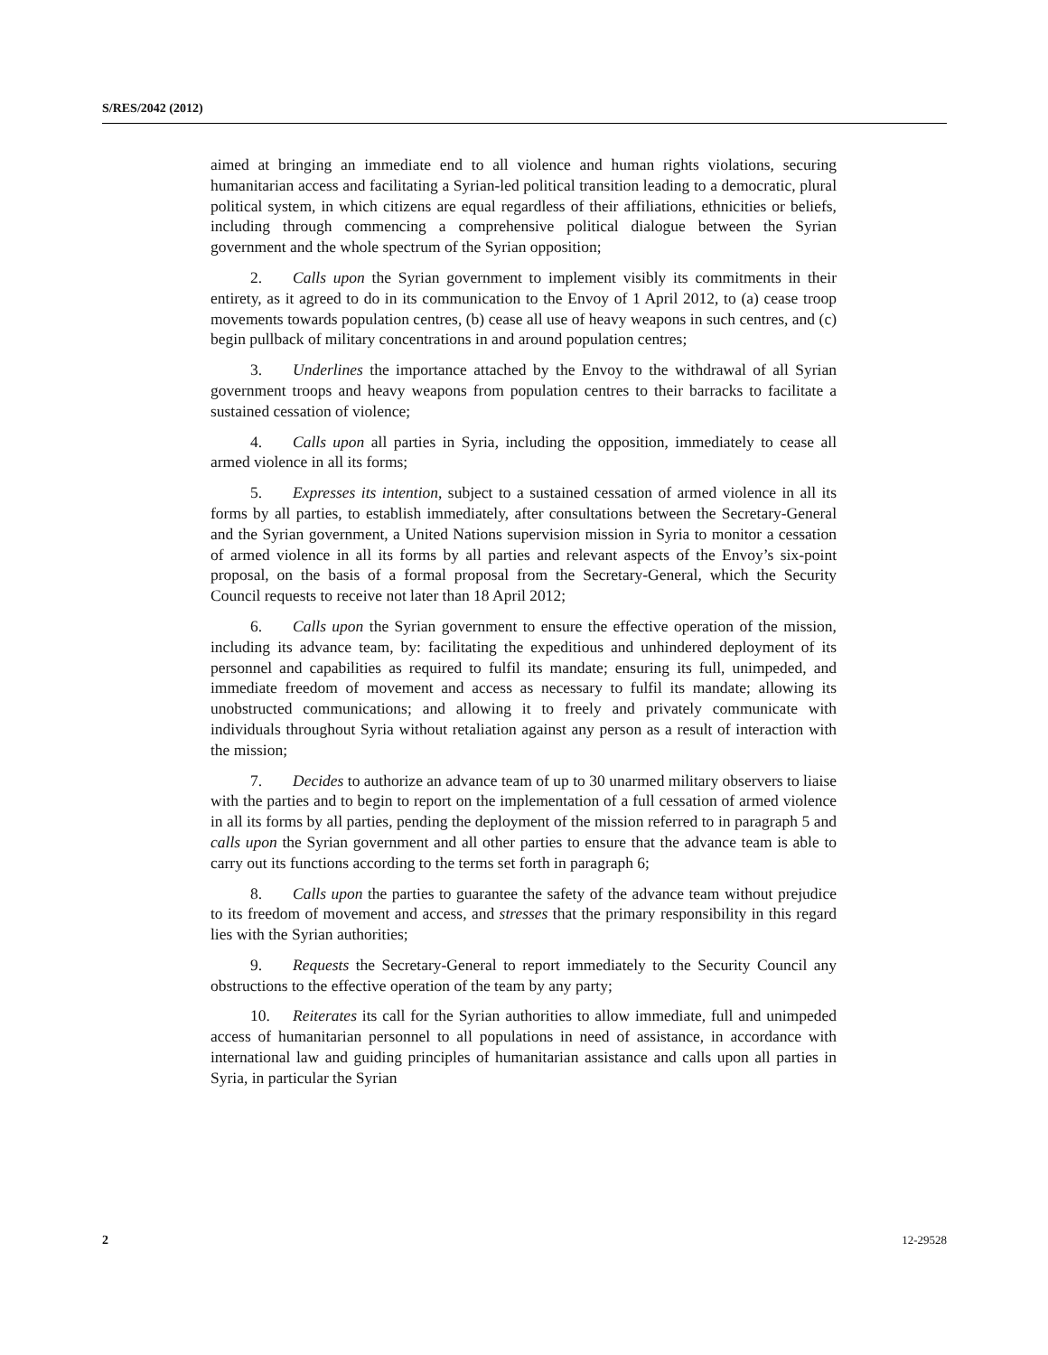S/RES/2042 (2012)
aimed at bringing an immediate end to all violence and human rights violations, securing humanitarian access and facilitating a Syrian-led political transition leading to a democratic, plural political system, in which citizens are equal regardless of their affiliations, ethnicities or beliefs, including through commencing a comprehensive political dialogue between the Syrian government and the whole spectrum of the Syrian opposition;
2. Calls upon the Syrian government to implement visibly its commitments in their entirety, as it agreed to do in its communication to the Envoy of 1 April 2012, to (a) cease troop movements towards population centres, (b) cease all use of heavy weapons in such centres, and (c) begin pullback of military concentrations in and around population centres;
3. Underlines the importance attached by the Envoy to the withdrawal of all Syrian government troops and heavy weapons from population centres to their barracks to facilitate a sustained cessation of violence;
4. Calls upon all parties in Syria, including the opposition, immediately to cease all armed violence in all its forms;
5. Expresses its intention, subject to a sustained cessation of armed violence in all its forms by all parties, to establish immediately, after consultations between the Secretary-General and the Syrian government, a United Nations supervision mission in Syria to monitor a cessation of armed violence in all its forms by all parties and relevant aspects of the Envoy’s six-point proposal, on the basis of a formal proposal from the Secretary-General, which the Security Council requests to receive not later than 18 April 2012;
6. Calls upon the Syrian government to ensure the effective operation of the mission, including its advance team, by: facilitating the expeditious and unhindered deployment of its personnel and capabilities as required to fulfil its mandate; ensuring its full, unimpeded, and immediate freedom of movement and access as necessary to fulfil its mandate; allowing its unobstructed communications; and allowing it to freely and privately communicate with individuals throughout Syria without retaliation against any person as a result of interaction with the mission;
7. Decides to authorize an advance team of up to 30 unarmed military observers to liaise with the parties and to begin to report on the implementation of a full cessation of armed violence in all its forms by all parties, pending the deployment of the mission referred to in paragraph 5 and calls upon the Syrian government and all other parties to ensure that the advance team is able to carry out its functions according to the terms set forth in paragraph 6;
8. Calls upon the parties to guarantee the safety of the advance team without prejudice to its freedom of movement and access, and stresses that the primary responsibility in this regard lies with the Syrian authorities;
9. Requests the Secretary-General to report immediately to the Security Council any obstructions to the effective operation of the team by any party;
10. Reiterates its call for the Syrian authorities to allow immediate, full and unimpeded access of humanitarian personnel to all populations in need of assistance, in accordance with international law and guiding principles of humanitarian assistance and calls upon all parties in Syria, in particular the Syrian
2 12-29528